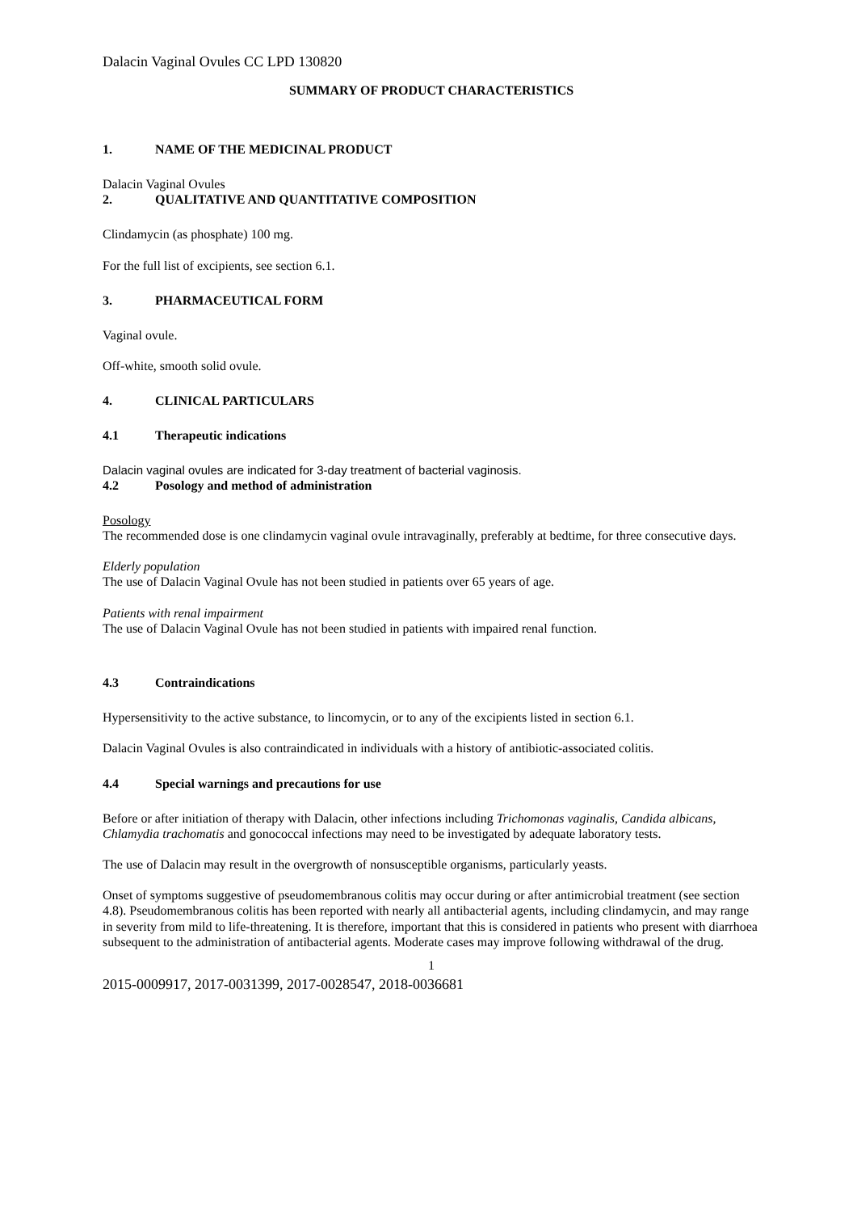Dalacin Vaginal Ovules CC LPD 130820
SUMMARY OF PRODUCT CHARACTERISTICS
1. NAME OF THE MEDICINAL PRODUCT
Dalacin Vaginal Ovules
2. QUALITATIVE AND QUANTITATIVE COMPOSITION
Clindamycin (as phosphate) 100 mg.
For the full list of excipients, see section 6.1.
3. PHARMACEUTICAL FORM
Vaginal ovule.
Off-white, smooth solid ovule.
4. CLINICAL PARTICULARS
4.1 Therapeutic indications
Dalacin vaginal ovules are indicated for 3-day treatment of bacterial vaginosis.
4.2 Posology and method of administration
Posology
The recommended dose is one clindamycin vaginal ovule intravaginally, preferably at bedtime, for three consecutive days.
Elderly population
The use of Dalacin Vaginal Ovule has not been studied in patients over 65 years of age.
Patients with renal impairment
The use of Dalacin Vaginal Ovule has not been studied in patients with impaired renal function.
4.3 Contraindications
Hypersensitivity to the active substance, to lincomycin, or to any of the excipients listed in section 6.1.
Dalacin Vaginal Ovules is also contraindicated in individuals with a history of antibiotic-associated colitis.
4.4 Special warnings and precautions for use
Before or after initiation of therapy with Dalacin, other infections including Trichomonas vaginalis, Candida albicans, Chlamydia trachomatis and gonococcal infections may need to be investigated by adequate laboratory tests.
The use of Dalacin may result in the overgrowth of nonsusceptible organisms, particularly yeasts.
Onset of symptoms suggestive of pseudomembranous colitis may occur during or after antimicrobial treatment (see section 4.8). Pseudomembranous colitis has been reported with nearly all antibacterial agents, including clindamycin, and may range in severity from mild to life-threatening. It is therefore, important that this is considered in patients who present with diarrhoea subsequent to the administration of antibacterial agents. Moderate cases may improve following withdrawal of the drug.
1
2015-0009917, 2017-0031399, 2017-0028547, 2018-0036681